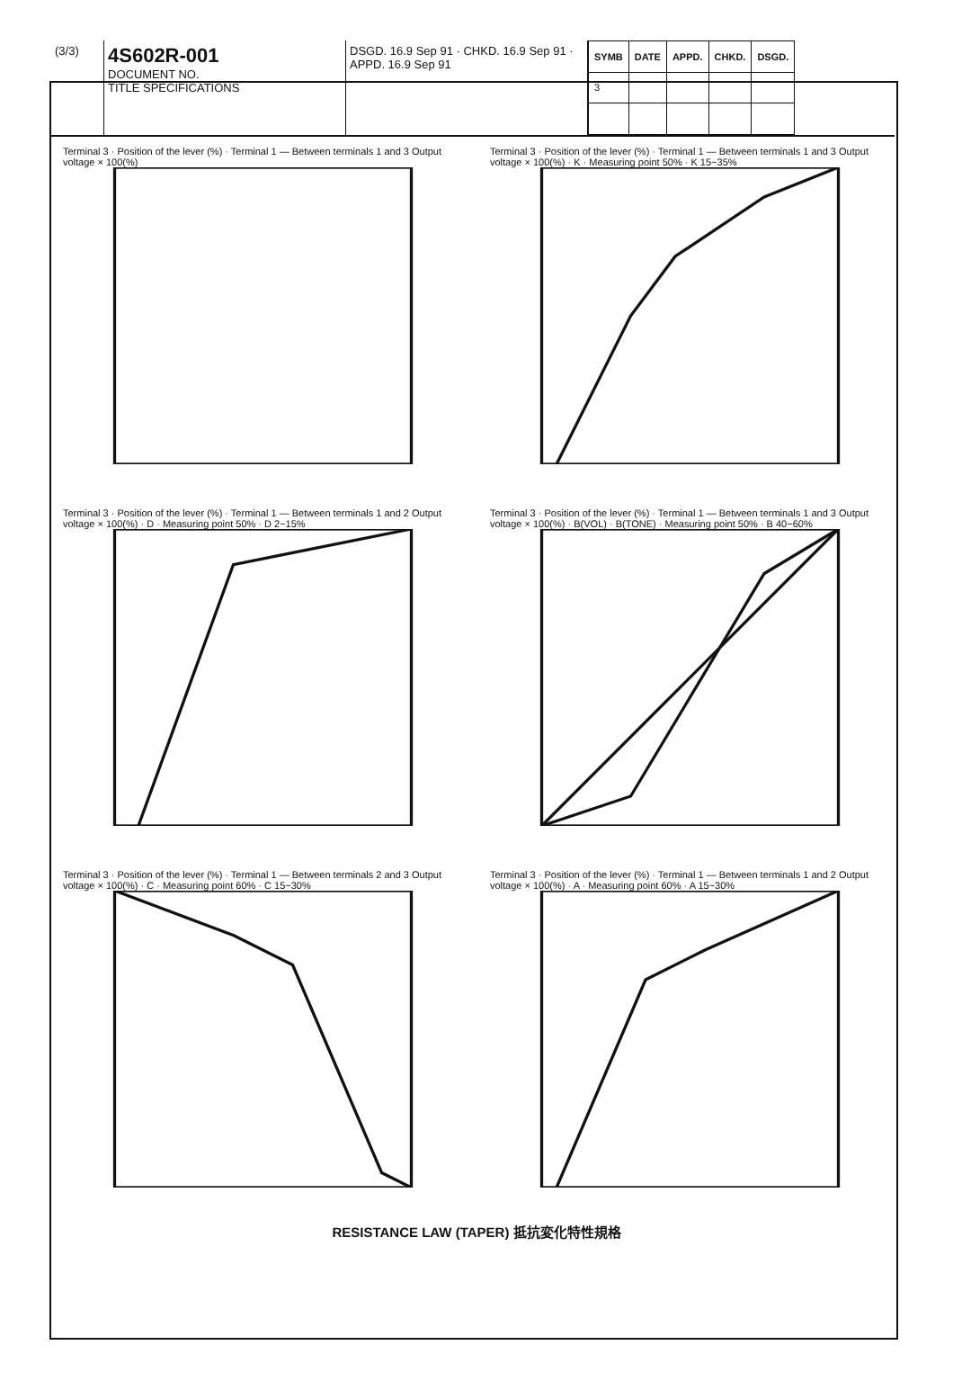(3/3)
4S602R-001
DOCUMENT NO.
TITLE SPECIFICATIONS
DSGD. 16.9 Sep 91 · CHKD. 16.9 Sep 91 · APPD. 16.9 Sep 91
| SYMB | DATE | APPD. | CHKD. | DSGD. |
| --- | --- | --- | --- | --- |
| 3 | | | | |
Terminal 3 · Position of the lever (%) · Terminal 1 — Between terminals 1 and 3 Output voltage × 100(%)
Terminal 3 · Position of the lever (%) · Terminal 1 — Between terminals 1 and 3 Output voltage × 100(%) · K · Measuring point 50% · K 15~35%
Terminal 3 · Position of the lever (%) · Terminal 1 — Between terminals 1 and 2 Output voltage × 100(%) · D · Measuring point 50% · D 2~15%
Terminal 3 · Position of the lever (%) · Terminal 1 — Between terminals 1 and 3 Output voltage × 100(%) · B(VOL) · B(TONE) · Measuring point 50% · B 40~60%
Terminal 3 · Position of the lever (%) · Terminal 1 — Between terminals 2 and 3 Output voltage × 100(%) · C · Measuring point 60% · C 15~30%
Terminal 3 · Position of the lever (%) · Terminal 1 — Between terminals 1 and 2 Output voltage × 100(%) · A · Measuring point 60% · A 15~30%
RESISTANCE LAW (TAPER) 抵抗変化特性規格